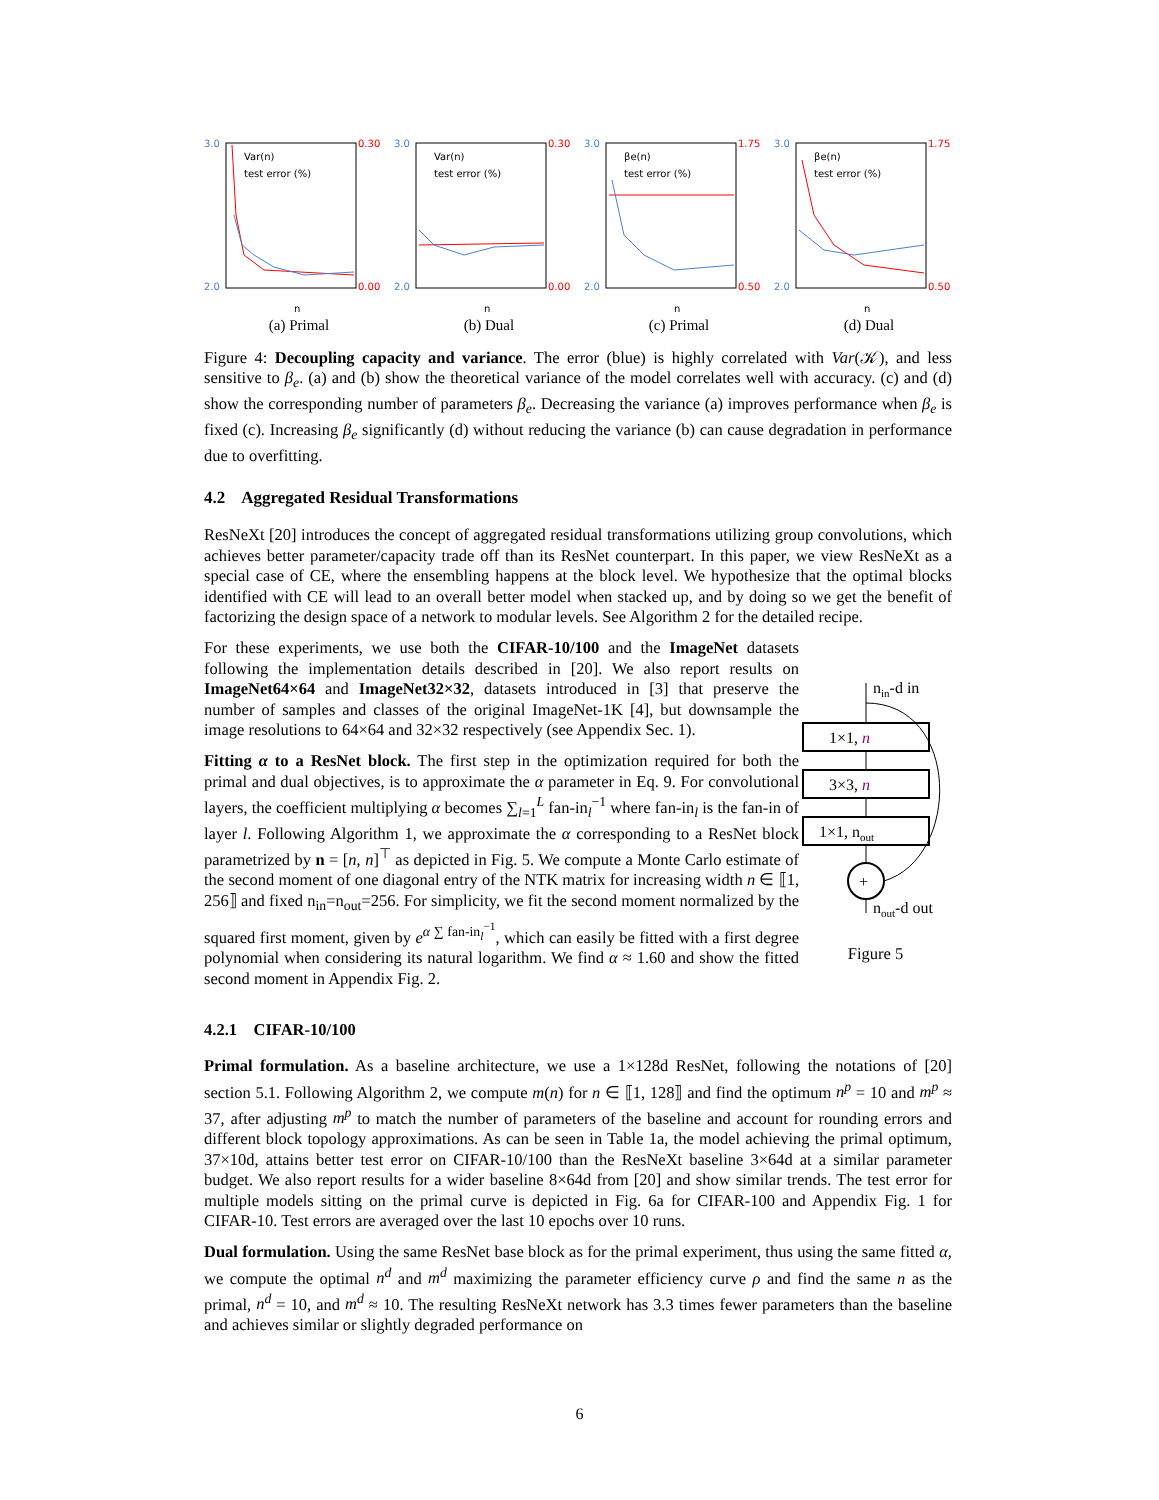3.0
2.0
0.30
0.00
Var(n)
test error (%)
n
(a) Primal
3.0
2.0
0.30
0.00
Var(n)
test error (%)
n
(b) Dual
3.0
2.0
1.75
0.50
βe(n)
test error (%)
n
(c) Primal
3.0
2.0
1.75
0.50
βe(n)
test error (%)
n
(d) Dual
Figure 4: Decoupling capacity and variance. The error (blue) is highly correlated with Var(𝒦), and less sensitive to β<sub>e</sub>. (a) and (b) show the theoretical variance of the model correlates well with accuracy. (c) and (d) show the corresponding number of parameters β<sub>e</sub>. Decreasing the variance (a) improves performance when β<sub>e</sub> is fixed (c). Increasing β<sub>e</sub> significantly (d) without reducing the variance (b) can cause degradation in performance due to overfitting.
4.2 Aggregated Residual Transformations
ResNeXt [20] introduces the concept of aggregated residual transformations utilizing group convolutions, which achieves better parameter/capacity trade off than its ResNet counterpart. In this paper, we view ResNeXt as a special case of CE, where the ensembling happens at the block level. We hypothesize that the optimal blocks identified with CE will lead to an overall better model when stacked up, and by doing so we get the benefit of factorizing the design space of a network to modular levels. See Algorithm 2 for the detailed recipe.
For these experiments, we use both the CIFAR-10/100 and the ImageNet datasets following the implementation details described in [20]. We also report results on ImageNet64×64 and ImageNet32×32, datasets introduced in [3] that preserve the number of samples and classes of the original ImageNet-1K [4], but downsample the image resolutions to 64×64 and 32×32 respectively (see Appendix Sec. 1).
Fitting α to a ResNet block. The first step in the optimization required for both the primal and dual objectives, is to approximate the α parameter in Eq. 9. For convolutional layers, the coefficient multiplying α becomes ∑<sub>l=1</sub><sup>L</sup> fan-in<sub>l</sub><sup>−1</sup> where fan-in<sub>l</sub> is the fan-in of layer l. Following Algorithm 1, we approximate the α corresponding to a ResNet block parametrized by n = [n, n]<sup>⊤</sup> as depicted in Fig. 5. We compute a Monte Carlo estimate of the second moment of one diagonal entry of the NTK matrix for increasing width n ∈ ⟦1, 256⟧ and fixed n<sub>in</sub>=n<sub>out</sub>=256. For simplicity, we fit the second moment normalized by the squared first moment, given by e<sup>α ∑ fan-in<sub>l</sub><sup>−1</sup></sup>, which can easily be fitted with a first degree polynomial when considering its natural logarithm. We find α ≈ 1.60 and show the fitted second moment in Appendix Fig. 2.
nin-d in
1×1, n
3×3, n
1×1, nout
+
nout-d out
Figure 5
4.2.1 CIFAR-10/100
Primal formulation. As a baseline architecture, we use a 1×128d ResNet, following the notations of [20] section 5.1. Following Algorithm 2, we compute m(n) for n ∈ ⟦1, 128⟧ and find the optimum n<sup>p</sup> = 10 and m<sup>p</sup> ≈ 37, after adjusting m<sup>p</sup> to match the number of parameters of the baseline and account for rounding errors and different block topology approximations. As can be seen in Table 1a, the model achieving the primal optimum, 37×10d, attains better test error on CIFAR-10/100 than the ResNeXt baseline 3×64d at a similar parameter budget. We also report results for a wider baseline 8×64d from [20] and show similar trends. The test error for multiple models sitting on the primal curve is depicted in Fig. 6a for CIFAR-100 and Appendix Fig. 1 for CIFAR-10. Test errors are averaged over the last 10 epochs over 10 runs.
Dual formulation. Using the same ResNet base block as for the primal experiment, thus using the same fitted α, we compute the optimal n<sup>d</sup> and m<sup>d</sup> maximizing the parameter efficiency curve ρ and find the same n as the primal, n<sup>d</sup> = 10, and m<sup>d</sup> ≈ 10. The resulting ResNeXt network has 3.3 times fewer parameters than the baseline and achieves similar or slightly degraded performance on
6